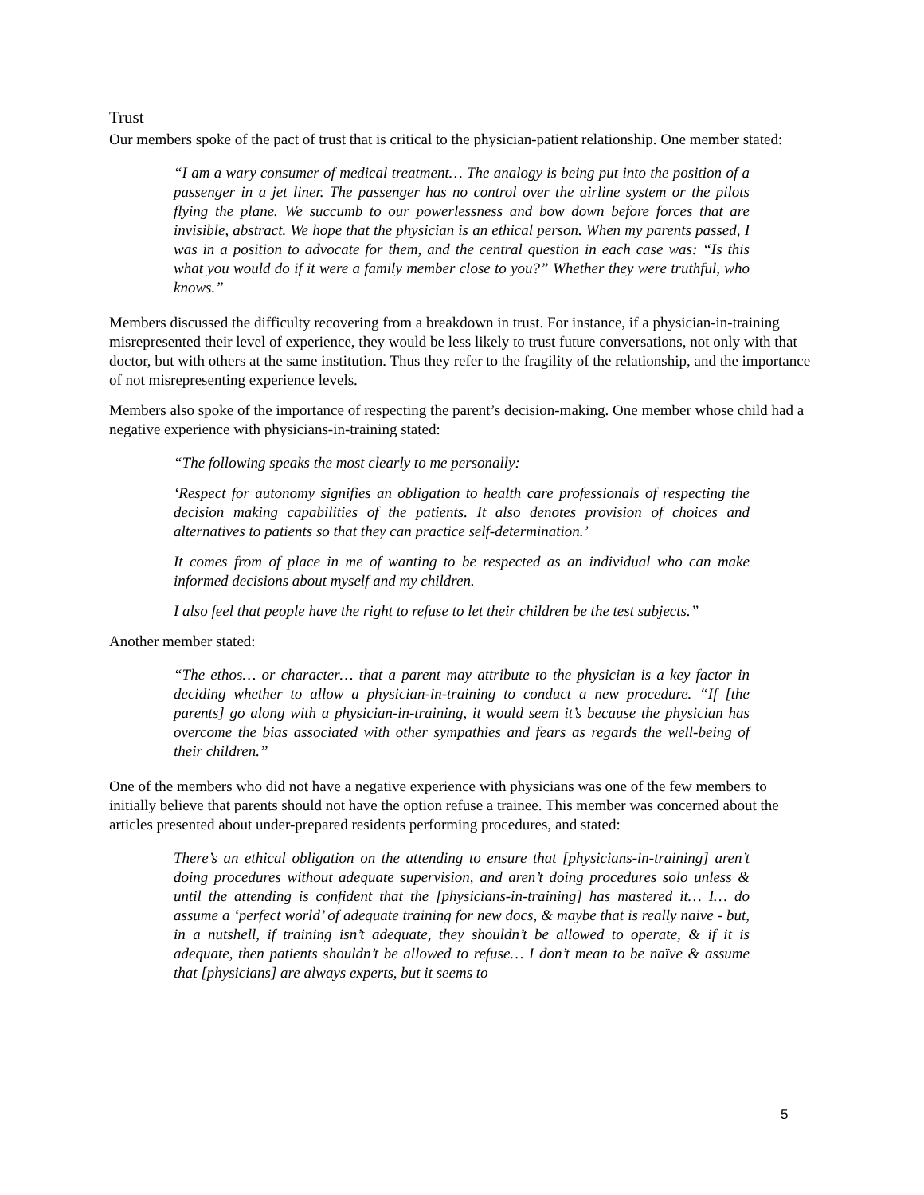Trust
Our members spoke of the pact of trust that is critical to the physician-patient relationship. One member stated:
“I am a wary consumer of medical treatment… The analogy is being put into the position of a passenger in a jet liner. The passenger has no control over the airline system or the pilots flying the plane. We succumb to our powerlessness and bow down before forces that are invisible, abstract. We hope that the physician is an ethical person. When my parents passed, I was in a position to advocate for them, and the central question in each case was: “Is this what you would do if it were a family member close to you?” Whether they were truthful, who knows.”
Members discussed the difficulty recovering from a breakdown in trust. For instance, if a physician-in-training misrepresented their level of experience, they would be less likely to trust future conversations, not only with that doctor, but with others at the same institution. Thus they refer to the fragility of the relationship, and the importance of not misrepresenting experience levels.
Members also spoke of the importance of respecting the parent’s decision-making. One member whose child had a negative experience with physicians-in-training stated:
“The following speaks the most clearly to me personally:
‘Respect for autonomy signifies an obligation to health care professionals of respecting the decision making capabilities of the patients. It also denotes provision of choices and alternatives to patients so that they can practice self-determination.’
It comes from of place in me of wanting to be respected as an individual who can make informed decisions about myself and my children.
I also feel that people have the right to refuse to let their children be the test subjects.”
Another member stated:
“The ethos… or character… that a parent may attribute to the physician is a key factor in deciding whether to allow a physician-in-training to conduct a new procedure. “If [the parents] go along with a physician-in-training, it would seem it’s because the physician has overcome the bias associated with other sympathies and fears as regards the well-being of their children.”
One of the members who did not have a negative experience with physicians was one of the few members to initially believe that parents should not have the option refuse a trainee. This member was concerned about the articles presented about under-prepared residents performing procedures, and stated:
There’s an ethical obligation on the attending to ensure that [physicians-in-training] aren’t doing procedures without adequate supervision, and aren’t doing procedures solo unless & until the attending is confident that the [physicians-in-training] has mastered it… I… do assume a ‘perfect world’ of adequate training for new docs, & maybe that is really naive - but, in a nutshell, if training isn’t adequate, they shouldn’t be allowed to operate, & if it is adequate, then patients shouldn’t be allowed to refuse… I don’t mean to be naïve & assume that [physicians] are always experts, but it seems to
5